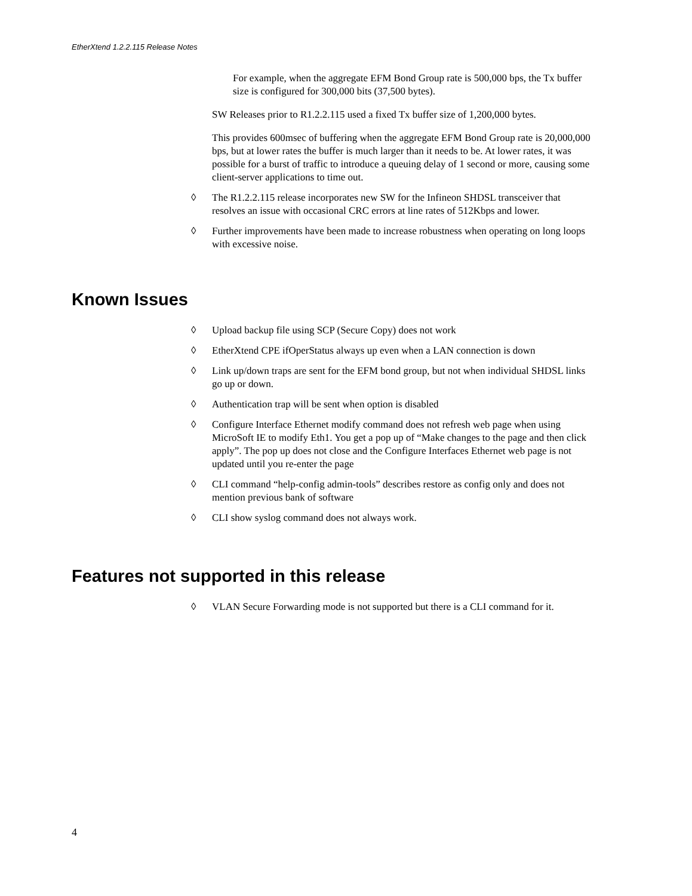EtherXtend 1.2.2.115 Release Notes
For example, when the aggregate EFM Bond Group rate is 500,000 bps, the Tx buffer size is configured for 300,000 bits (37,500 bytes).
SW Releases prior to R1.2.2.115 used a fixed Tx buffer size of 1,200,000 bytes.
This provides 600msec of buffering when the aggregate EFM Bond Group rate is 20,000,000 bps, but at lower rates the buffer is much larger than it needs to be. At lower rates, it was possible for a burst of traffic to introduce a queuing delay of 1 second or more, causing some client-server applications to time out.
◊ The R1.2.2.115 release incorporates new SW for the Infineon SHDSL transceiver that resolves an issue with occasional CRC errors at line rates of 512Kbps and lower.
◊ Further improvements have been made to increase robustness when operating on long loops with excessive noise.
Known Issues
◊ Upload backup file using SCP (Secure Copy) does not work
◊ EtherXtend CPE ifOperStatus always up even when a LAN connection is down
◊ Link up/down traps are sent for the EFM bond group, but not when individual SHDSL links go up or down.
◊ Authentication trap will be sent when option is disabled
◊ Configure Interface Ethernet modify command does not refresh web page when using MicroSoft IE to modify Eth1. You get a pop up of “Make changes to the page and then click apply”. The pop up does not close and the Configure Interfaces Ethernet web page is not updated until you re-enter the page
◊ CLI command “help-config admin-tools” describes restore as config only and does not mention previous bank of software
◊ CLI show syslog command does not always work.
Features not supported in this release
◊ VLAN Secure Forwarding mode is not supported but there is a CLI command for it.
4